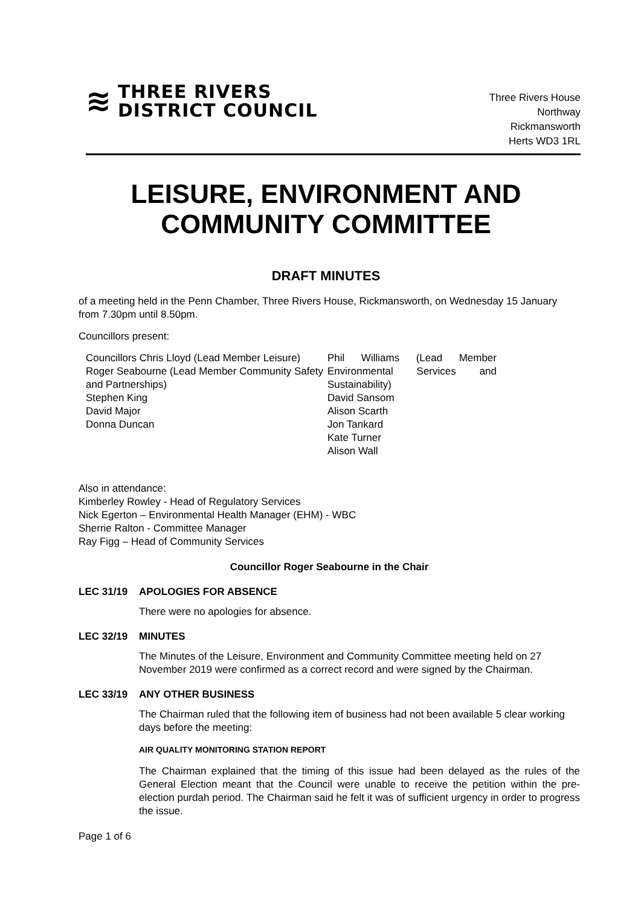≋ THREE RIVERS
DISTRICT COUNCIL
Three Rivers House
Northway
Rickmansworth
Herts WD3 1RL
LEISURE, ENVIRONMENT AND COMMUNITY COMMITTEE
DRAFT MINUTES
of a meeting held in the Penn Chamber, Three Rivers House, Rickmansworth, on Wednesday 15 January from 7.30pm until 8.50pm.
Councillors present:
Councillors Chris Lloyd (Lead Member Leisure)
Roger Seabourne (Lead Member Community Safety and Partnerships)
Stephen King
David Major
Donna Duncan
Phil Williams (Lead Member Environmental Services and Sustainability)
David Sansom
Alison Scarth
Jon Tankard
Kate Turner
Alison Wall
Also in attendance:
Kimberley Rowley - Head of Regulatory Services
Nick Egerton – Environmental Health Manager (EHM) - WBC
Sherrie Ralton - Committee Manager
Ray Figg – Head of Community Services
Councillor Roger Seabourne in the Chair
LEC 31/19 APOLOGIES FOR ABSENCE
There were no apologies for absence.
LEC 32/19 MINUTES
The Minutes of the Leisure, Environment and Community Committee meeting held on 27 November 2019 were confirmed as a correct record and were signed by the Chairman.
LEC 33/19 ANY OTHER BUSINESS
The Chairman ruled that the following item of business had not been available 5 clear working days before the meeting:
AIR QUALITY MONITORING STATION REPORT
The Chairman explained that the timing of this issue had been delayed as the rules of the General Election meant that the Council were unable to receive the petition within the pre-election purdah period. The Chairman said he felt it was of sufficient urgency in order to progress the issue.
Page 1 of 6